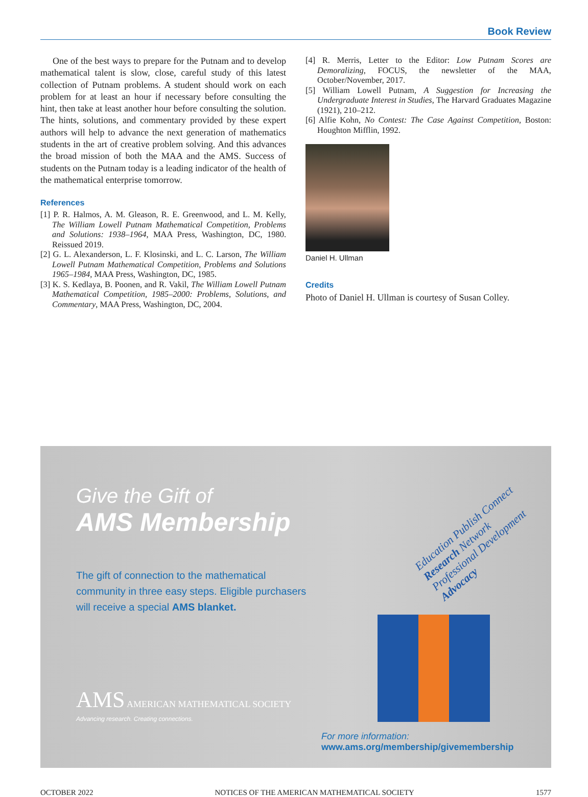Book Review
One of the best ways to prepare for the Putnam and to develop mathematical talent is slow, close, careful study of this latest collection of Putnam problems. A student should work on each problem for at least an hour if necessary before consulting the hint, then take at least another hour before consulting the solution. The hints, solutions, and commentary provided by these expert authors will help to advance the next generation of mathematics students in the art of creative problem solving. And this advances the broad mission of both the MAA and the AMS. Success of students on the Putnam today is a leading indicator of the health of the mathematical enterprise tomorrow.
References
[1] P. R. Halmos, A. M. Gleason, R. E. Greenwood, and L. M. Kelly, The William Lowell Putnam Mathematical Competition, Problems and Solutions: 1938–1964, MAA Press, Washington, DC, 1980. Reissued 2019.
[2] G. L. Alexanderson, L. F. Klosinski, and L. C. Larson, The William Lowell Putnam Mathematical Competition, Problems and Solutions 1965–1984, MAA Press, Washington, DC, 1985.
[3] K. S. Kedlaya, B. Poonen, and R. Vakil, The William Lowell Putnam Mathematical Competition, 1985–2000: Problems, Solutions, and Commentary, MAA Press, Washington, DC, 2004.
[4] R. Merris, Letter to the Editor: Low Putnam Scores are Demoralizing, FOCUS, the newsletter of the MAA, October/November, 2017.
[5] William Lowell Putnam, A Suggestion for Increasing the Undergraduate Interest in Studies, The Harvard Graduates Magazine (1921), 210–212.
[6] Alfie Kohn, No Contest: The Case Against Competition, Boston: Houghton Mifflin, 1992.
Daniel H. Ullman
Credits
Photo of Daniel H. Ullman is courtesy of Susan Colley.
Give the Gift of
AMS Membership
The gift of connection to the mathematical community in three easy steps. Eligible purchasers will receive a special AMS blanket.
AMS AMERICAN MATHEMATICAL SOCIETY
Advancing research. Creating connections.
Education Publish Connect Research Network Professional Development Advocacy
For more information:
www.ams.org/membership/givemembership
OCTOBER 2022 NOTICES OF THE AMERICAN MATHEMATICAL SOCIETY 1577